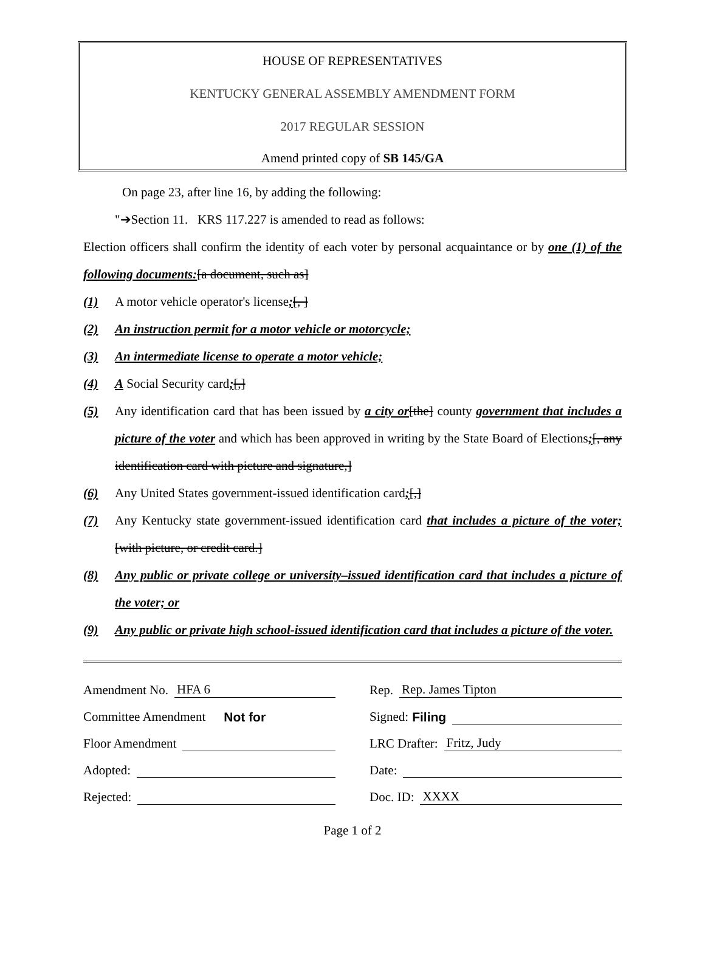HOUSE OF REPRESENTATIVES
KENTUCKY GENERAL ASSEMBLY AMENDMENT FORM
2017 REGULAR SESSION
Amend printed copy of SB 145/GA
On page 23, after line 16, by adding the following:
"➔Section 11. KRS 117.227 is amended to read as follows:
Election officers shall confirm the identity of each voter by personal acquaintance or by one (1) of the following documents:[a document, such as]
(1) A motor vehicle operator's license;[, ]
(2) An instruction permit for a motor vehicle or motorcycle;
(3) An intermediate license to operate a motor vehicle;
(4) A Social Security card;[,]
(5) Any identification card that has been issued by a city or[the] county government that includes a picture of the voter and which has been approved in writing by the State Board of Elections;[, any identification card with picture and signature,]
(6) Any United States government-issued identification card;[,]
(7) Any Kentucky state government-issued identification card that includes a picture of the voter;[with picture, or credit card.]
(8) Any public or private college or university–issued identification card that includes a picture of the voter; or
(9) Any public or private high school-issued identification card that includes a picture of the voter.
Amendment No. HFA 6
Committee Amendment Not for
Floor Amendment
Adopted:
Rejected:
Rep. Rep. James Tipton
Signed: Filing
LRC Drafter: Fritz, Judy
Date:
Doc. ID: XXXX
Page 1 of 2